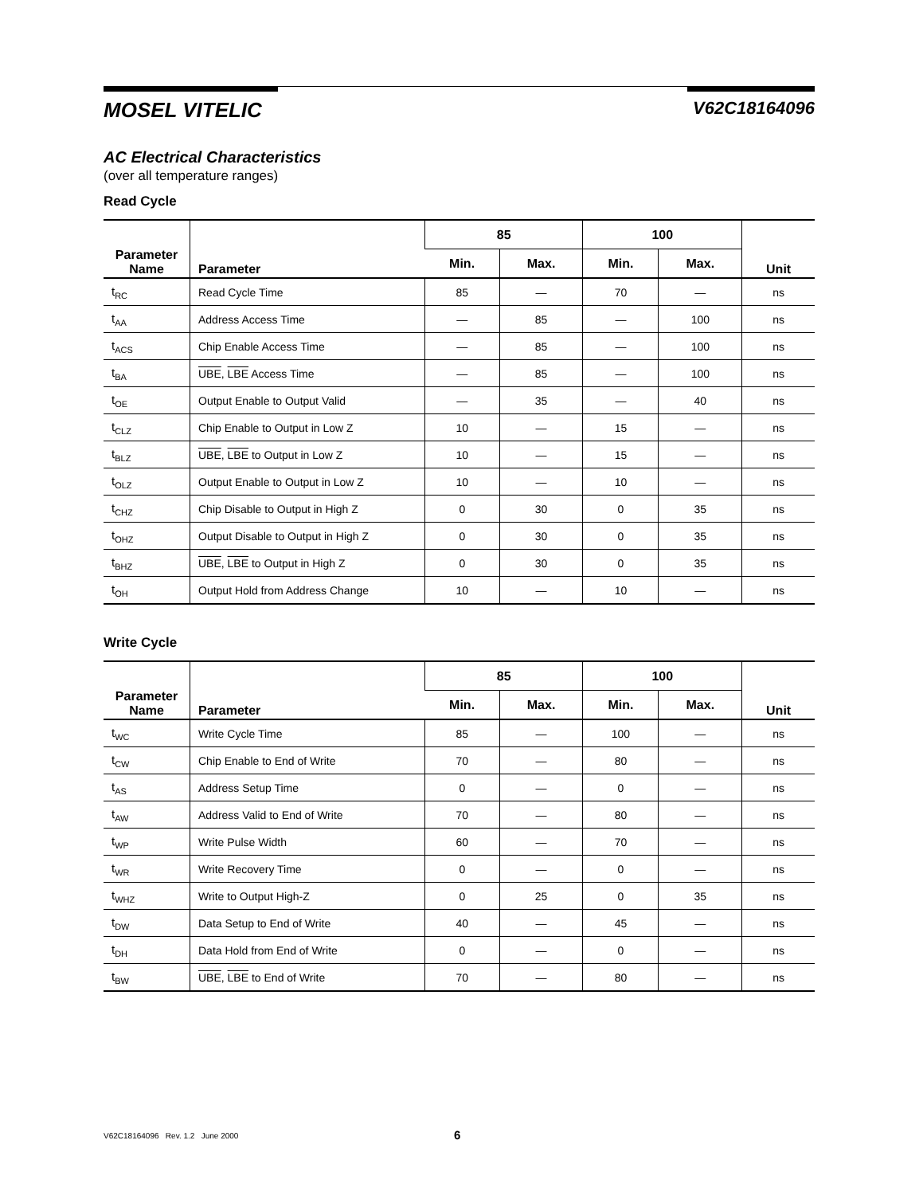MOSEL VITELIC V62C18164096
AC Electrical Characteristics
(over all temperature ranges)
Read Cycle
| Parameter Name | Parameter | 85 | | 100 | | Unit |
| --- | --- | --- | --- | --- | --- | --- |
| | | Min. | Max. | Min. | Max. | |
| t<sub>RC</sub> | Read Cycle Time | 85 | — | 70 | — | ns |
| t<sub>AA</sub> | Address Access Time | — | 85 | — | 100 | ns |
| t<sub>ACS</sub> | Chip Enable Access Time | — | 85 | — | 100 | ns |
| t<sub>BA</sub> | UBE , LBE Access Time | — | 85 | — | 100 | ns |
| t<sub>OE</sub> | Output Enable to Output Valid | — | 35 | — | 40 | ns |
| t<sub>CLZ</sub> | Chip Enable to Output in Low Z | 10 | — | 15 | — | ns |
| t<sub>BLZ</sub> | UBE , LBE to Output in Low Z | 10 | — | 15 | — | ns |
| t<sub>OLZ</sub> | Output Enable to Output in Low Z | 10 | — | 10 | — | ns |
| t<sub>CHZ</sub> | Chip Disable to Output in High Z | 0 | 30 | 0 | 35 | ns |
| t<sub>OHZ</sub> | Output Disable to Output in High Z | 0 | 30 | 0 | 35 | ns |
| t<sub>BHZ</sub> | UBE , LBE to Output in High Z | 0 | 30 | 0 | 35 | ns |
| t<sub>OH</sub> | Output Hold from Address Change | 10 | — | 10 | — | ns |
Write Cycle
| Parameter Name | Parameter | 85 | | 100 | | Unit |
| --- | --- | --- | --- | --- | --- | --- |
| | | Min. | Max. | Min. | Max. | |
| t<sub>WC</sub> | Write Cycle Time | 85 | — | 100 | — | ns |
| t<sub>CW</sub> | Chip Enable to End of Write | 70 | — | 80 | — | ns |
| t<sub>AS</sub> | Address Setup Time | 0 | — | 0 | — | ns |
| t<sub>AW</sub> | Address Valid to End of Write | 70 | — | 80 | — | ns |
| t<sub>WP</sub> | Write Pulse Width | 60 | — | 70 | — | ns |
| t<sub>WR</sub> | Write Recovery Time | 0 | — | 0 | — | ns |
| t<sub>WHZ</sub> | Write to Output High-Z | 0 | 25 | 0 | 35 | ns |
| t<sub>DW</sub> | Data Setup to End of Write | 40 | — | 45 | — | ns |
| t<sub>DH</sub> | Data Hold from End of Write | 0 | — | 0 | — | ns |
| t<sub>BW</sub> | UBE , LBE to End of Write | 70 | — | 80 | — | ns |
V62C18164096 Rev. 1.2 June 2000 6